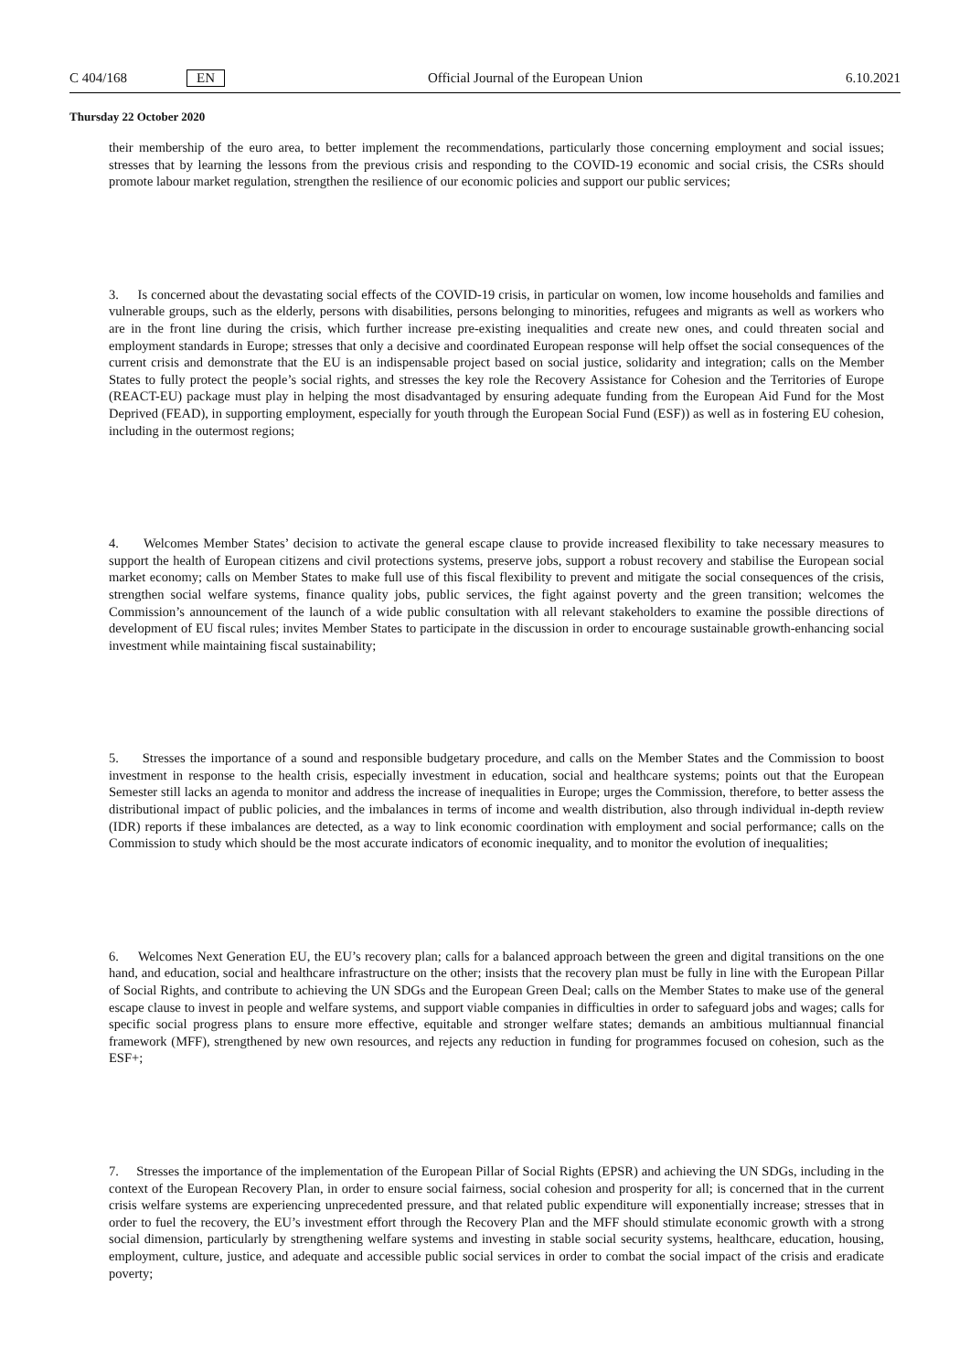C 404/168 EN Official Journal of the European Union 6.10.2021
Thursday 22 October 2020
their membership of the euro area, to better implement the recommendations, particularly those concerning employment and social issues; stresses that by learning the lessons from the previous crisis and responding to the COVID-19 economic and social crisis, the CSRs should promote labour market regulation, strengthen the resilience of our economic policies and support our public services;
3. Is concerned about the devastating social effects of the COVID-19 crisis, in particular on women, low income households and families and vulnerable groups, such as the elderly, persons with disabilities, persons belonging to minorities, refugees and migrants as well as workers who are in the front line during the crisis, which further increase pre-existing inequalities and create new ones, and could threaten social and employment standards in Europe; stresses that only a decisive and coordinated European response will help offset the social consequences of the current crisis and demonstrate that the EU is an indispensable project based on social justice, solidarity and integration; calls on the Member States to fully protect the people’s social rights, and stresses the key role the Recovery Assistance for Cohesion and the Territories of Europe (REACT-EU) package must play in helping the most disadvantaged by ensuring adequate funding from the European Aid Fund for the Most Deprived (FEAD), in supporting employment, especially for youth through the European Social Fund (ESF)) as well as in fostering EU cohesion, including in the outermost regions;
4. Welcomes Member States’ decision to activate the general escape clause to provide increased flexibility to take necessary measures to support the health of European citizens and civil protections systems, preserve jobs, support a robust recovery and stabilise the European social market economy; calls on Member States to make full use of this fiscal flexibility to prevent and mitigate the social consequences of the crisis, strengthen social welfare systems, finance quality jobs, public services, the fight against poverty and the green transition; welcomes the Commission’s announcement of the launch of a wide public consultation with all relevant stakeholders to examine the possible directions of development of EU fiscal rules; invites Member States to participate in the discussion in order to encourage sustainable growth-enhancing social investment while maintaining fiscal sustainability;
5. Stresses the importance of a sound and responsible budgetary procedure, and calls on the Member States and the Commission to boost investment in response to the health crisis, especially investment in education, social and healthcare systems; points out that the European Semester still lacks an agenda to monitor and address the increase of inequalities in Europe; urges the Commission, therefore, to better assess the distributional impact of public policies, and the imbalances in terms of income and wealth distribution, also through individual in-depth review (IDR) reports if these imbalances are detected, as a way to link economic coordination with employment and social performance; calls on the Commission to study which should be the most accurate indicators of economic inequality, and to monitor the evolution of inequalities;
6. Welcomes Next Generation EU, the EU’s recovery plan; calls for a balanced approach between the green and digital transitions on the one hand, and education, social and healthcare infrastructure on the other; insists that the recovery plan must be fully in line with the European Pillar of Social Rights, and contribute to achieving the UN SDGs and the European Green Deal; calls on the Member States to make use of the general escape clause to invest in people and welfare systems, and support viable companies in difficulties in order to safeguard jobs and wages; calls for specific social progress plans to ensure more effective, equitable and stronger welfare states; demands an ambitious multiannual financial framework (MFF), strengthened by new own resources, and rejects any reduction in funding for programmes focused on cohesion, such as the ESF+;
7. Stresses the importance of the implementation of the European Pillar of Social Rights (EPSR) and achieving the UN SDGs, including in the context of the European Recovery Plan, in order to ensure social fairness, social cohesion and prosperity for all; is concerned that in the current crisis welfare systems are experiencing unprecedented pressure, and that related public expenditure will exponentially increase; stresses that in order to fuel the recovery, the EU’s investment effort through the Recovery Plan and the MFF should stimulate economic growth with a strong social dimension, particularly by strengthening welfare systems and investing in stable social security systems, healthcare, education, housing, employment, culture, justice, and adequate and accessible public social services in order to combat the social impact of the crisis and eradicate poverty;